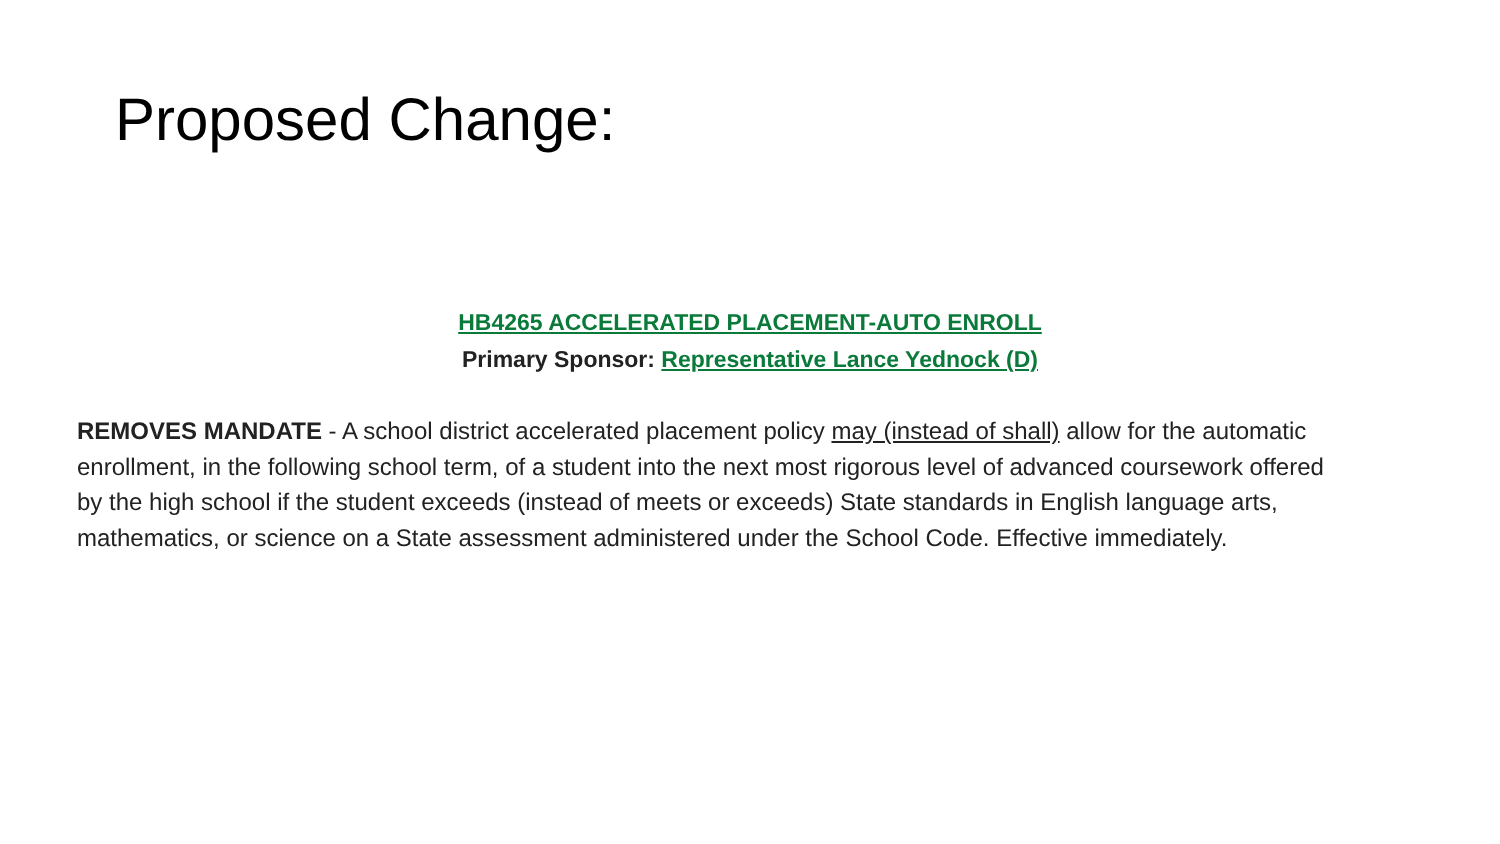Proposed Change:
HB4265 ACCELERATED PLACEMENT-AUTO ENROLL
Primary Sponsor: Representative Lance Yednock (D)
REMOVES MANDATE - A school district accelerated placement policy may (instead of shall) allow for the automatic enrollment, in the following school term, of a student into the next most rigorous level of advanced coursework offered by the high school if the student exceeds (instead of meets or exceeds) State standards in English language arts, mathematics, or science on a State assessment administered under the School Code. Effective immediately.